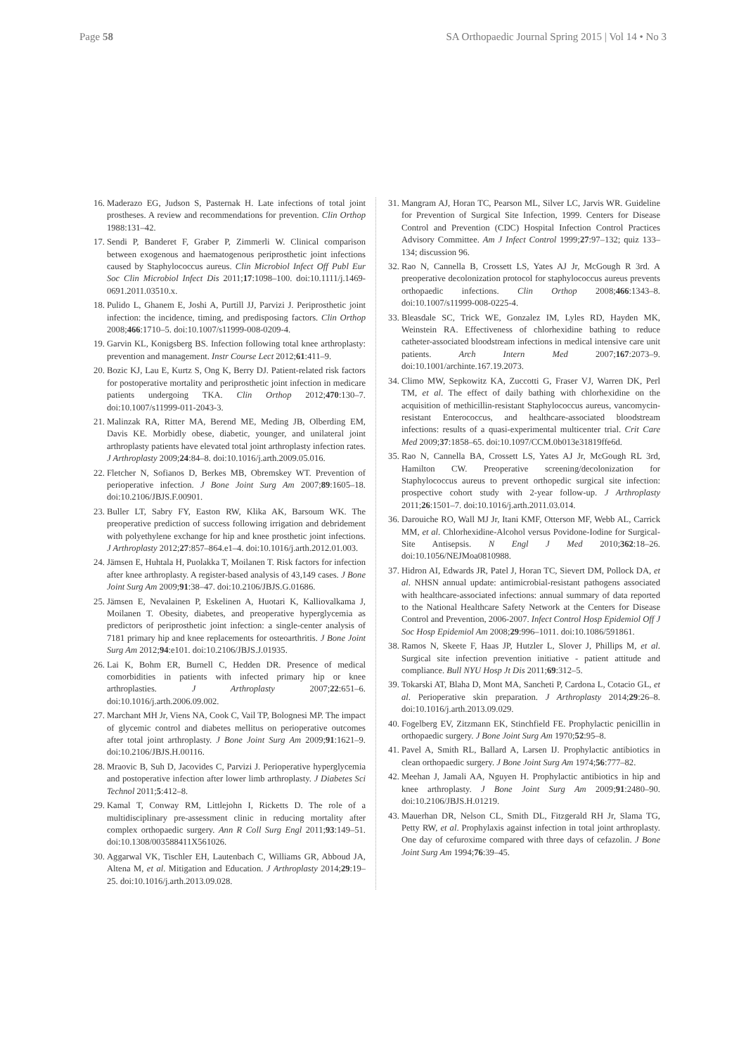Page 58 SA Orthopaedic Journal Spring 2015 | Vol 14 • No 3
16. Maderazo EG, Judson S, Pasternak H. Late infections of total joint prostheses. A review and recommendations for prevention. Clin Orthop 1988:131–42.
17. Sendi P, Banderet F, Graber P, Zimmerli W. Clinical comparison between exogenous and haematogenous periprosthetic joint infections caused by Staphylococcus aureus. Clin Microbiol Infect Off Publ Eur Soc Clin Microbiol Infect Dis 2011;17:1098–100. doi:10.1111/j.1469-0691.2011.03510.x.
18. Pulido L, Ghanem E, Joshi A, Purtill JJ, Parvizi J. Periprosthetic joint infection: the incidence, timing, and predisposing factors. Clin Orthop 2008;466:1710–5. doi:10.1007/s11999-008-0209-4.
19. Garvin KL, Konigsberg BS. Infection following total knee arthroplasty: prevention and management. Instr Course Lect 2012;61:411–9.
20. Bozic KJ, Lau E, Kurtz S, Ong K, Berry DJ. Patient-related risk factors for postoperative mortality and periprosthetic joint infection in medicare patients undergoing TKA. Clin Orthop 2012;470:130–7. doi:10.1007/s11999-011-2043-3.
21. Malinzak RA, Ritter MA, Berend ME, Meding JB, Olberding EM, Davis KE. Morbidly obese, diabetic, younger, and unilateral joint arthroplasty patients have elevated total joint arthroplasty infection rates. J Arthroplasty 2009;24:84–8. doi:10.1016/j.arth.2009.05.016.
22. Fletcher N, Sofianos D, Berkes MB, Obremskey WT. Prevention of perioperative infection. J Bone Joint Surg Am 2007;89:1605–18. doi:10.2106/JBJS.F.00901.
23. Buller LT, Sabry FY, Easton RW, Klika AK, Barsoum WK. The preoperative prediction of success following irrigation and debridement with polyethylene exchange for hip and knee prosthetic joint infections. J Arthroplasty 2012;27:857–864.e1–4. doi:10.1016/j.arth.2012.01.003.
24. Jämsen E, Huhtala H, Puolakka T, Moilanen T. Risk factors for infection after knee arthroplasty. A register-based analysis of 43,149 cases. J Bone Joint Surg Am 2009;91:38–47. doi:10.2106/JBJS.G.01686.
25. Jämsen E, Nevalainen P, Eskelinen A, Huotari K, Kalliovalkama J, Moilanen T. Obesity, diabetes, and preoperative hyperglycemia as predictors of periprosthetic joint infection: a single-center analysis of 7181 primary hip and knee replacements for osteoarthritis. J Bone Joint Surg Am 2012;94:e101. doi:10.2106/JBJS.J.01935.
26. Lai K, Bohm ER, Burnell C, Hedden DR. Presence of medical comorbidities in patients with infected primary hip or knee arthroplasties. J Arthroplasty 2007;22:651–6. doi:10.1016/j.arth.2006.09.002.
27. Marchant MH Jr, Viens NA, Cook C, Vail TP, Bolognesi MP. The impact of glycemic control and diabetes mellitus on perioperative outcomes after total joint arthroplasty. J Bone Joint Surg Am 2009;91:1621–9. doi:10.2106/JBJS.H.00116.
28. Mraovic B, Suh D, Jacovides C, Parvizi J. Perioperative hyperglycemia and postoperative infection after lower limb arthroplasty. J Diabetes Sci Technol 2011;5:412–8.
29. Kamal T, Conway RM, Littlejohn I, Ricketts D. The role of a multidisciplinary pre-assessment clinic in reducing mortality after complex orthopaedic surgery. Ann R Coll Surg Engl 2011;93:149–51. doi:10.1308/003588411X561026.
30. Aggarwal VK, Tischler EH, Lautenbach C, Williams GR, Abboud JA, Altena M, et al. Mitigation and Education. J Arthroplasty 2014;29:19–25. doi:10.1016/j.arth.2013.09.028.
31. Mangram AJ, Horan TC, Pearson ML, Silver LC, Jarvis WR. Guideline for Prevention of Surgical Site Infection, 1999. Centers for Disease Control and Prevention (CDC) Hospital Infection Control Practices Advisory Committee. Am J Infect Control 1999;27:97–132; quiz 133–134; discussion 96.
32. Rao N, Cannella B, Crossett LS, Yates AJ Jr, McGough R 3rd. A preoperative decolonization protocol for staphylococcus aureus prevents orthopaedic infections. Clin Orthop 2008;466:1343–8. doi:10.1007/s11999-008-0225-4.
33. Bleasdale SC, Trick WE, Gonzalez IM, Lyles RD, Hayden MK, Weinstein RA. Effectiveness of chlorhexidine bathing to reduce catheter-associated bloodstream infections in medical intensive care unit patients. Arch Intern Med 2007;167:2073–9. doi:10.1001/archinte.167.19.2073.
34. Climo MW, Sepkowitz KA, Zuccotti G, Fraser VJ, Warren DK, Perl TM, et al. The effect of daily bathing with chlorhexidine on the acquisition of methicillin-resistant Staphylococcus aureus, vancomycin-resistant Enterococcus, and healthcare-associated bloodstream infections: results of a quasi-experimental multicenter trial. Crit Care Med 2009;37:1858–65. doi:10.1097/CCM.0b013e31819ffe6d.
35. Rao N, Cannella BA, Crossett LS, Yates AJ Jr, McGough RL 3rd, Hamilton CW. Preoperative screening/decolonization for Staphylococcus aureus to prevent orthopedic surgical site infection: prospective cohort study with 2-year follow-up. J Arthroplasty 2011;26:1501–7. doi:10.1016/j.arth.2011.03.014.
36. Darouiche RO, Wall MJ Jr, Itani KMF, Otterson MF, Webb AL, Carrick MM, et al. Chlorhexidine-Alcohol versus Povidone-Iodine for Surgical-Site Antisepsis. N Engl J Med 2010;362:18–26. doi:10.1056/NEJMoa0810988.
37. Hidron AI, Edwards JR, Patel J, Horan TC, Sievert DM, Pollock DA, et al. NHSN annual update: antimicrobial-resistant pathogens associated with healthcare-associated infections: annual summary of data reported to the National Healthcare Safety Network at the Centers for Disease Control and Prevention, 2006-2007. Infect Control Hosp Epidemiol Off J Soc Hosp Epidemiol Am 2008;29:996–1011. doi:10.1086/591861.
38. Ramos N, Skeete F, Haas JP, Hutzler L, Slover J, Phillips M, et al. Surgical site infection prevention initiative - patient attitude and compliance. Bull NYU Hosp Jt Dis 2011;69:312–5.
39. Tokarski AT, Blaha D, Mont MA, Sancheti P, Cardona L, Cotacio GL, et al. Perioperative skin preparation. J Arthroplasty 2014;29:26–8. doi:10.1016/j.arth.2013.09.029.
40. Fogelberg EV, Zitzmann EK, Stinchfield FE. Prophylactic penicillin in orthopaedic surgery. J Bone Joint Surg Am 1970;52:95–8.
41. Pavel A, Smith RL, Ballard A, Larsen IJ. Prophylactic antibiotics in clean orthopaedic surgery. J Bone Joint Surg Am 1974;56:777–82.
42. Meehan J, Jamali AA, Nguyen H. Prophylactic antibiotics in hip and knee arthroplasty. J Bone Joint Surg Am 2009;91:2480–90. doi:10.2106/JBJS.H.01219.
43. Mauerhan DR, Nelson CL, Smith DL, Fitzgerald RH Jr, Slama TG, Petty RW, et al. Prophylaxis against infection in total joint arthroplasty. One day of cefuroxime compared with three days of cefazolin. J Bone Joint Surg Am 1994;76:39–45.